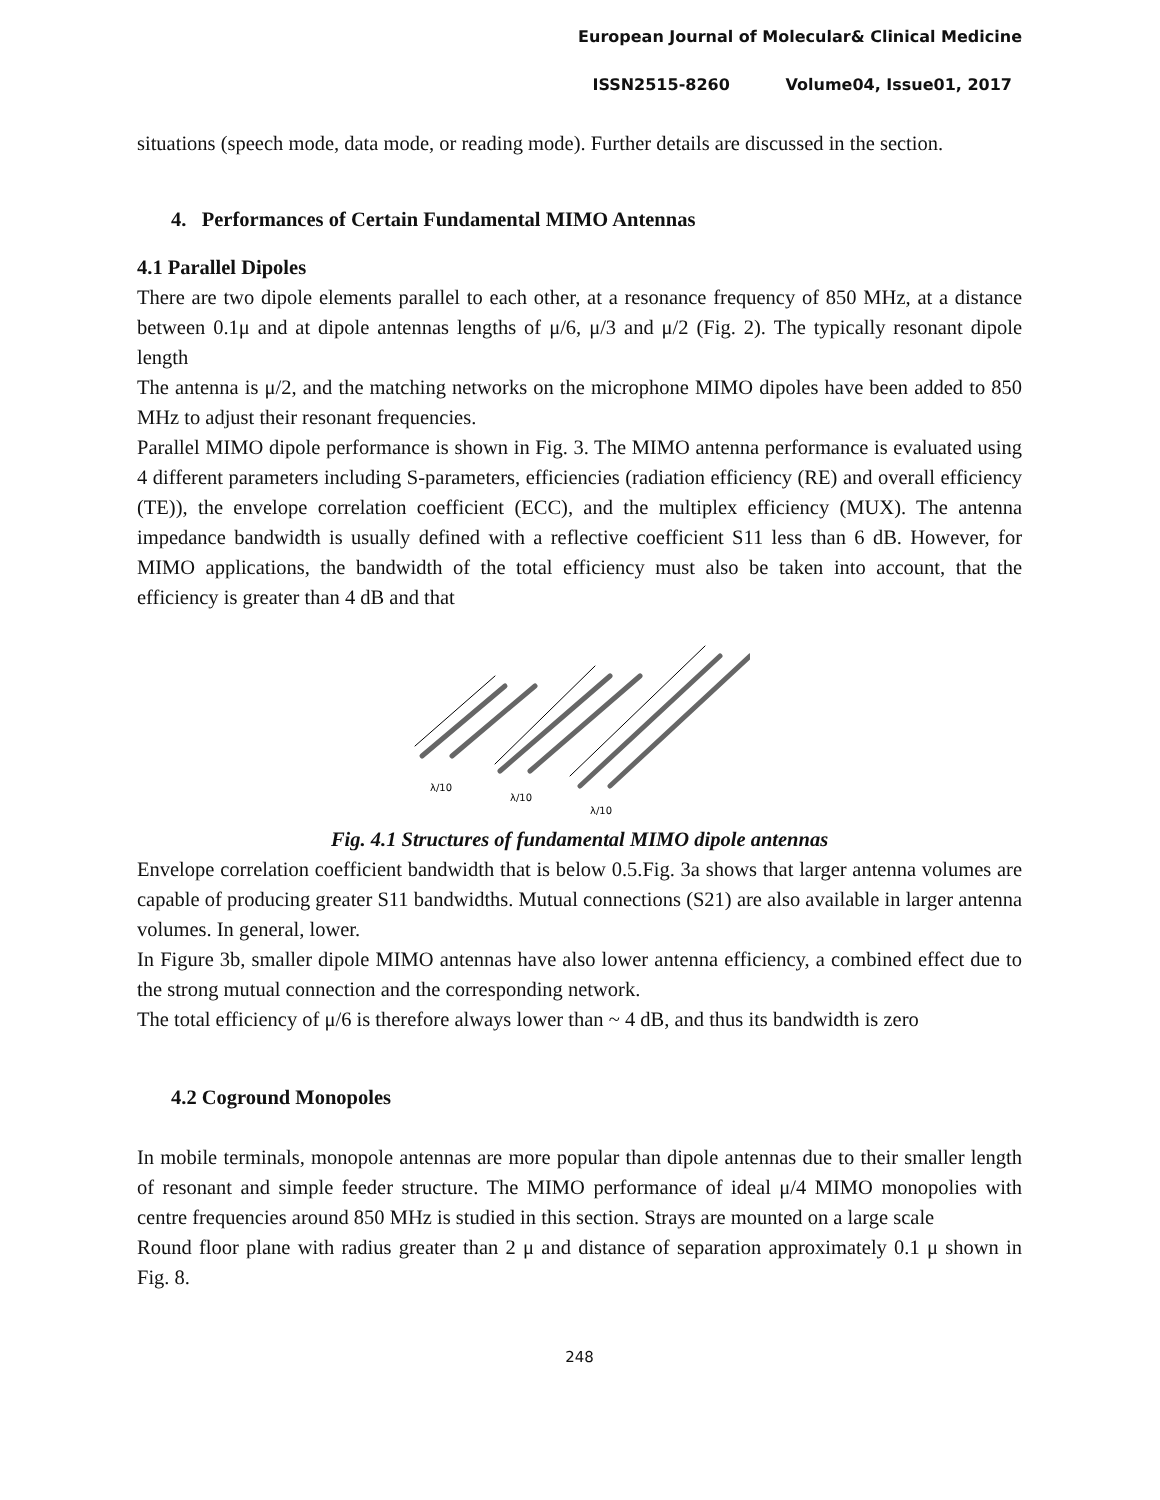European Journal of Molecular& Clinical Medicine
ISSN2515-8260 Volume04, Issue01, 2017
situations (speech mode, data mode, or reading mode). Further details are discussed in the section.
4. Performances of Certain Fundamental MIMO Antennas
4.1 Parallel Dipoles
There are two dipole elements parallel to each other, at a resonance frequency of 850 MHz, at a distance between 0.1μ and at dipole antennas lengths of μ/6, μ/3 and μ/2 (Fig. 2). The typically resonant dipole length
The antenna is μ/2, and the matching networks on the microphone MIMO dipoles have been added to 850 MHz to adjust their resonant frequencies.
Parallel MIMO dipole performance is shown in Fig. 3. The MIMO antenna performance is evaluated using 4 different parameters including S-parameters, efficiencies (radiation efficiency (RE) and overall efficiency (TE)), the envelope correlation coefficient (ECC), and the multiplex efficiency (MUX). The antenna impedance bandwidth is usually defined with a reflective coefficient S11 less than 6 dB. However, for MIMO applications, the bandwidth of the total efficiency must also be taken into account, that the efficiency is greater than 4 dB and that
λ/10
λ/10
λ/10
Fig. 4.1 Structures of fundamental MIMO dipole antennas
Envelope correlation coefficient bandwidth that is below 0.5.Fig. 3a shows that larger antenna volumes are capable of producing greater S11 bandwidths. Mutual connections (S21) are also available in larger antenna volumes. In general, lower.
In Figure 3b, smaller dipole MIMO antennas have also lower antenna efficiency, a combined effect due to the strong mutual connection and the corresponding network.
The total efficiency of μ/6 is therefore always lower than ~ 4 dB, and thus its bandwidth is zero
4.2 Coground Monopoles
In mobile terminals, monopole antennas are more popular than dipole antennas due to their smaller length of resonant and simple feeder structure. The MIMO performance of ideal μ/4 MIMO monopolies with centre frequencies around 850 MHz is studied in this section. Strays are mounted on a large scale
Round floor plane with radius greater than 2 μ and distance of separation approximately 0.1 μ shown in Fig. 8.
248